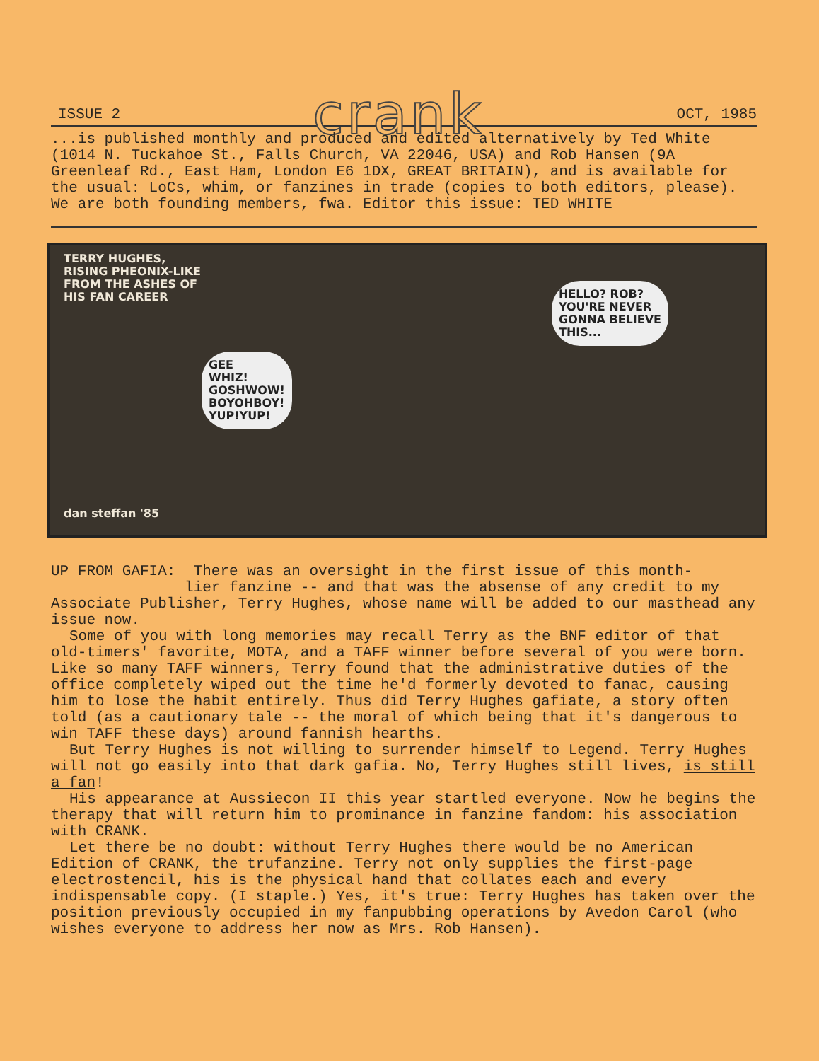ISSUE 2 crank OCT, 1985
...is published monthly and produced and edited alternatively by Ted White (1014 N. Tuckahoe St., Falls Church, VA 22046, USA) and Rob Hansen (9A Greenleaf Rd., East Ham, London E6 1DX, GREAT BRITAIN), and is available for the usual: LoCs, whim, or fanzines in trade (copies to both editors, please). We are both founding members, fwa. Editor this issue: TED WHITE
TERRY HUGHES,
RISING PHEONIX-LIKE
FROM THE ASHES OF
HIS FAN CAREER
GEE
WHIZ!
GOSHWOW!
BOYOHBOY!
YUP!YUP!
HELLO? ROB?
YOU'RE NEVER
GONNA BELIEVE
THIS...
dan steffan '85
UP FROM GAFIA: There was an oversight in the first issue of this month-
lier fanzine -- and that was the absense of any credit to my Associate Publisher, Terry Hughes, whose name will be added to our masthead any issue now.
Some of you with long memories may recall Terry as the BNF editor of that old-timers' favorite, MOTA, and a TAFF winner before several of you were born. Like so many TAFF winners, Terry found that the administrative duties of the office completely wiped out the time he'd formerly devoted to fanac, causing him to lose the habit entirely. Thus did Terry Hughes gafiate, a story often told (as a cautionary tale -- the moral of which being that it's dangerous to win TAFF these days) around fannish hearths.
But Terry Hughes is not willing to surrender himself to Legend. Terry Hughes will not go easily into that dark gafia. No, Terry Hughes still lives, is still a fan!
His appearance at Aussiecon II this year startled everyone. Now he begins the therapy that will return him to prominance in fanzine fandom: his association with CRANK.
Let there be no doubt: without Terry Hughes there would be no American Edition of CRANK, the trufanzine. Terry not only supplies the first-page electrostencil, his is the physical hand that collates each and every indispensable copy. (I staple.) Yes, it's true: Terry Hughes has taken over the position previously occupied in my fanpubbing operations by Avedon Carol (who wishes everyone to address her now as Mrs. Rob Hansen).